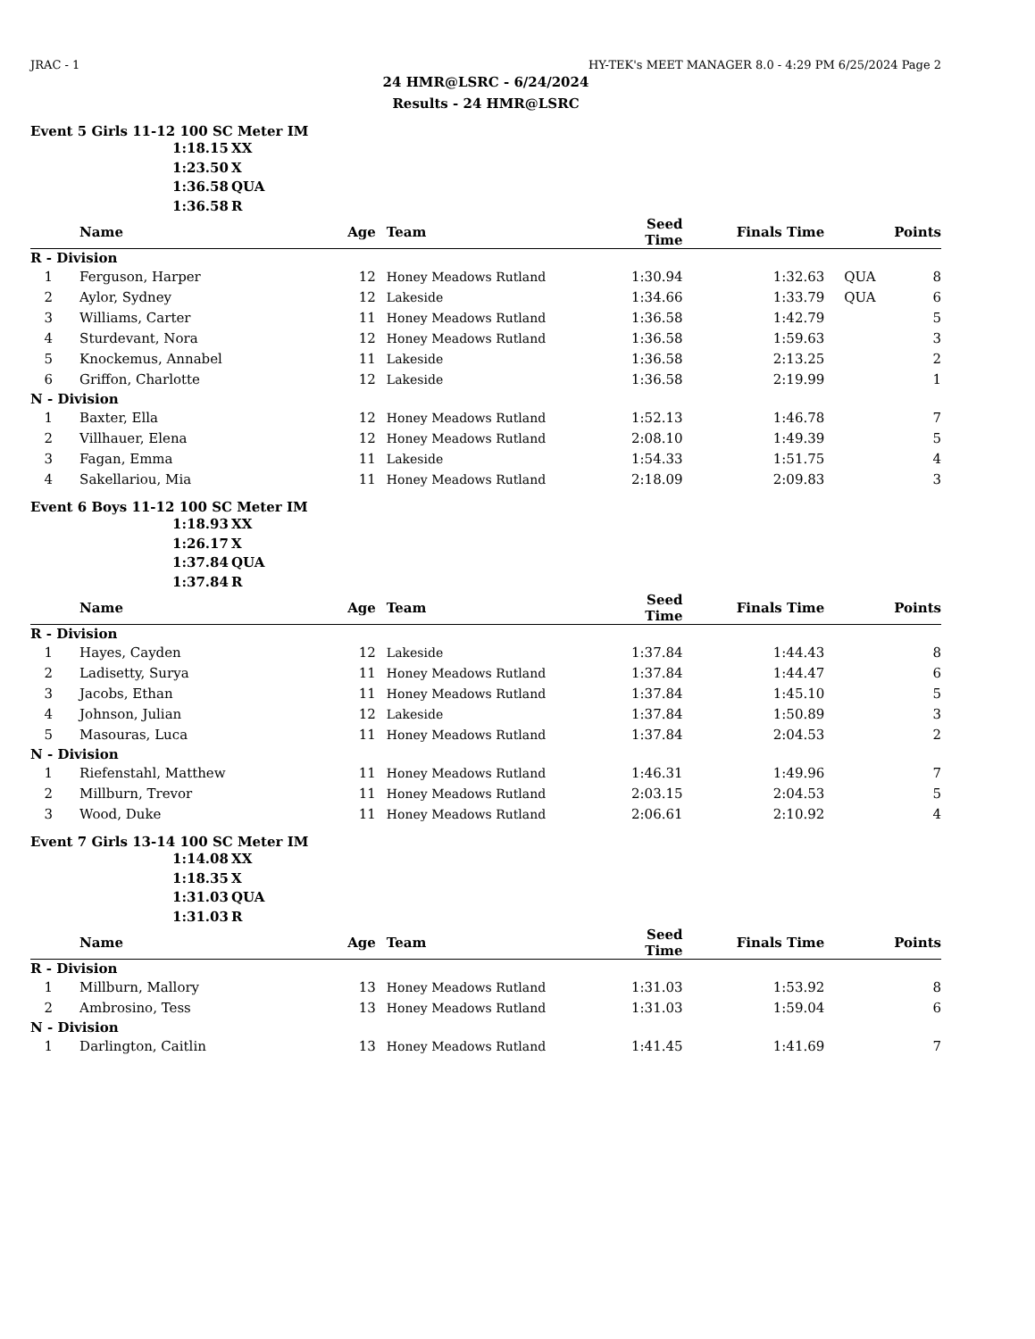JRAC - 1 HY-TEK's MEET MANAGER 8.0 - 4:29 PM 6/25/2024 Page 2
24 HMR@LSRC - 6/24/2024
Results - 24 HMR@LSRC
Event 5 Girls 11-12 100 SC Meter IM
1:18.15 XX
1:23.50 X
1:36.58 QUA
1:36.58 R
| | Name | Age | Team | Seed Time | Finals Time | | Points |
| --- | --- | --- | --- | --- | --- | --- | --- |
| R - Division | | | | | | | |
| 1 | Ferguson, Harper | 12 | Honey Meadows Rutland | 1:30.94 | 1:32.63 | QUA | 8 |
| 2 | Aylor, Sydney | 12 | Lakeside | 1:34.66 | 1:33.79 | QUA | 6 |
| 3 | Williams, Carter | 11 | Honey Meadows Rutland | 1:36.58 | 1:42.79 | | 5 |
| 4 | Sturdevant, Nora | 12 | Honey Meadows Rutland | 1:36.58 | 1:59.63 | | 3 |
| 5 | Knockemus, Annabel | 11 | Lakeside | 1:36.58 | 2:13.25 | | 2 |
| 6 | Griffon, Charlotte | 12 | Lakeside | 1:36.58 | 2:19.99 | | 1 |
| N - Division | | | | | | | |
| 1 | Baxter, Ella | 12 | Honey Meadows Rutland | 1:52.13 | 1:46.78 | | 7 |
| 2 | Villhauer, Elena | 12 | Honey Meadows Rutland | 2:08.10 | 1:49.39 | | 5 |
| 3 | Fagan, Emma | 11 | Lakeside | 1:54.33 | 1:51.75 | | 4 |
| 4 | Sakellariou, Mia | 11 | Honey Meadows Rutland | 2:18.09 | 2:09.83 | | 3 |
Event 6 Boys 11-12 100 SC Meter IM
1:18.93 XX
1:26.17 X
1:37.84 QUA
1:37.84 R
| | Name | Age | Team | Seed Time | Finals Time | | Points |
| --- | --- | --- | --- | --- | --- | --- | --- |
| R - Division | | | | | | | |
| 1 | Hayes, Cayden | 12 | Lakeside | 1:37.84 | 1:44.43 | | 8 |
| 2 | Ladisetty, Surya | 11 | Honey Meadows Rutland | 1:37.84 | 1:44.47 | | 6 |
| 3 | Jacobs, Ethan | 11 | Honey Meadows Rutland | 1:37.84 | 1:45.10 | | 5 |
| 4 | Johnson, Julian | 12 | Lakeside | 1:37.84 | 1:50.89 | | 3 |
| 5 | Masouras, Luca | 11 | Honey Meadows Rutland | 1:37.84 | 2:04.53 | | 2 |
| N - Division | | | | | | | |
| 1 | Riefenstahl, Matthew | 11 | Honey Meadows Rutland | 1:46.31 | 1:49.96 | | 7 |
| 2 | Millburn, Trevor | 11 | Honey Meadows Rutland | 2:03.15 | 2:04.53 | | 5 |
| 3 | Wood, Duke | 11 | Honey Meadows Rutland | 2:06.61 | 2:10.92 | | 4 |
Event 7 Girls 13-14 100 SC Meter IM
1:14.08 XX
1:18.35 X
1:31.03 QUA
1:31.03 R
| | Name | Age | Team | Seed Time | Finals Time | | Points |
| --- | --- | --- | --- | --- | --- | --- | --- |
| R - Division | | | | | | | |
| 1 | Millburn, Mallory | 13 | Honey Meadows Rutland | 1:31.03 | 1:53.92 | | 8 |
| 2 | Ambrosino, Tess | 13 | Honey Meadows Rutland | 1:31.03 | 1:59.04 | | 6 |
| N - Division | | | | | | | |
| 1 | Darlington, Caitlin | 13 | Honey Meadows Rutland | 1:41.45 | 1:41.69 | | 7 |